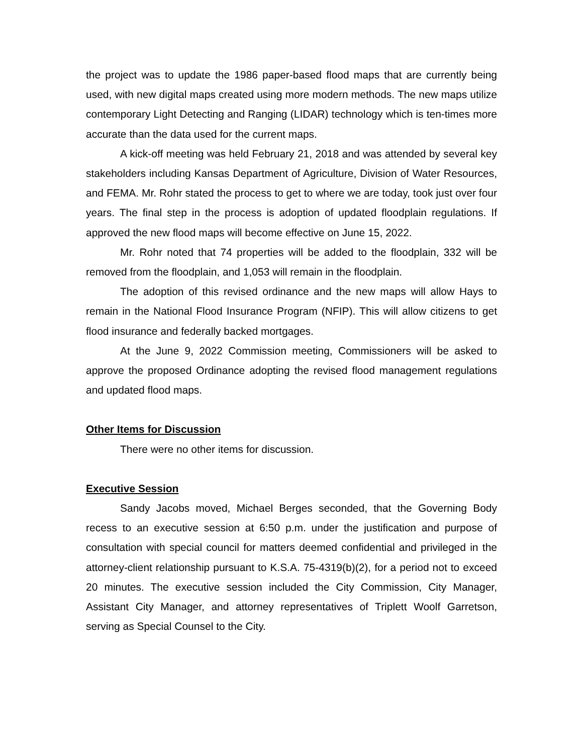the project was to update the 1986 paper-based flood maps that are currently being used, with new digital maps created using more modern methods. The new maps utilize contemporary Light Detecting and Ranging (LIDAR) technology which is ten-times more accurate than the data used for the current maps.
A kick-off meeting was held February 21, 2018 and was attended by several key stakeholders including Kansas Department of Agriculture, Division of Water Resources, and FEMA. Mr. Rohr stated the process to get to where we are today, took just over four years. The final step in the process is adoption of updated floodplain regulations. If approved the new flood maps will become effective on June 15, 2022.
Mr. Rohr noted that 74 properties will be added to the floodplain, 332 will be removed from the floodplain, and 1,053 will remain in the floodplain.
The adoption of this revised ordinance and the new maps will allow Hays to remain in the National Flood Insurance Program (NFIP). This will allow citizens to get flood insurance and federally backed mortgages.
At the June 9, 2022 Commission meeting, Commissioners will be asked to approve the proposed Ordinance adopting the revised flood management regulations and updated flood maps.
Other Items for Discussion
There were no other items for discussion.
Executive Session
Sandy Jacobs moved, Michael Berges seconded, that the Governing Body recess to an executive session at 6:50 p.m. under the justification and purpose of consultation with special council for matters deemed confidential and privileged in the attorney-client relationship pursuant to K.S.A. 75-4319(b)(2), for a period not to exceed 20 minutes. The executive session included the City Commission, City Manager, Assistant City Manager, and attorney representatives of Triplett Woolf Garretson, serving as Special Counsel to the City.